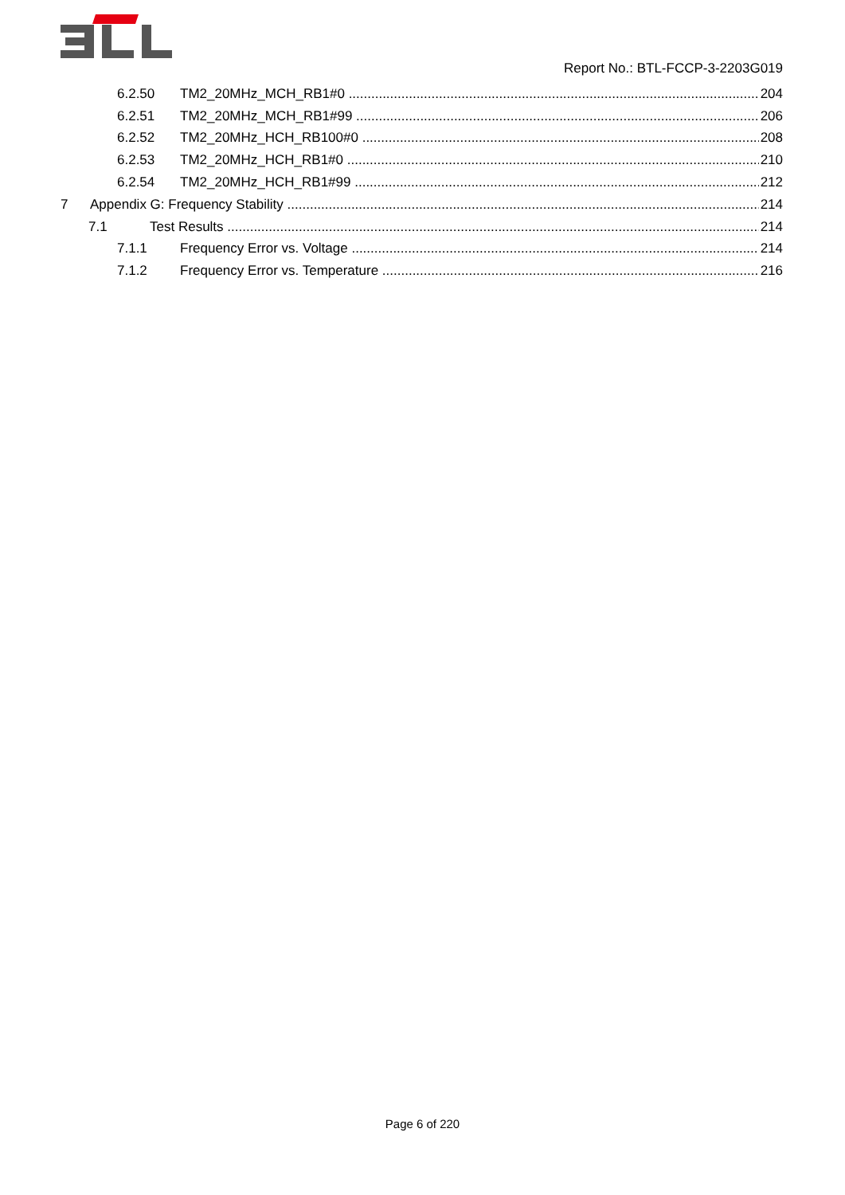Report No.: BTL-FCCP-3-2203G019
6.2.50 TM2_20MHz_MCH_RB1#0 204
6.2.51 TM2_20MHz_MCH_RB1#99 206
6.2.52 TM2_20MHz_HCH_RB100#0 208
6.2.53 TM2_20MHz_HCH_RB1#0 210
6.2.54 TM2_20MHz_HCH_RB1#99 212
7 Appendix G: Frequency Stability 214
7.1 Test Results 214
7.1.1 Frequency Error vs. Voltage 214
7.1.2 Frequency Error vs. Temperature 216
Page 6 of 220